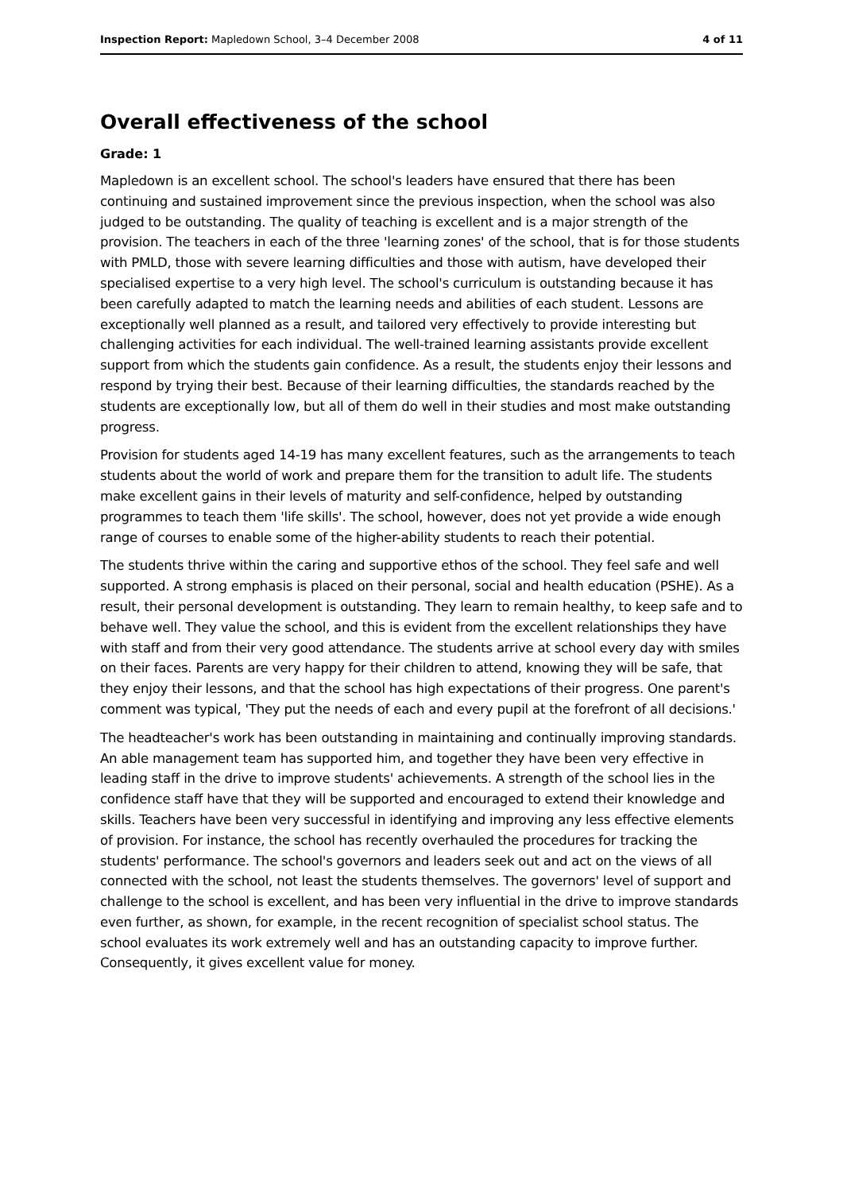Inspection Report: Mapledown School, 3–4 December 2008 4 of 11
Overall effectiveness of the school
Grade: 1
Mapledown is an excellent school. The school's leaders have ensured that there has been continuing and sustained improvement since the previous inspection, when the school was also judged to be outstanding. The quality of teaching is excellent and is a major strength of the provision. The teachers in each of the three 'learning zones' of the school, that is for those students with PMLD, those with severe learning difficulties and those with autism, have developed their specialised expertise to a very high level. The school's curriculum is outstanding because it has been carefully adapted to match the learning needs and abilities of each student. Lessons are exceptionally well planned as a result, and tailored very effectively to provide interesting but challenging activities for each individual. The well-trained learning assistants provide excellent support from which the students gain confidence. As a result, the students enjoy their lessons and respond by trying their best. Because of their learning difficulties, the standards reached by the students are exceptionally low, but all of them do well in their studies and most make outstanding progress.
Provision for students aged 14-19 has many excellent features, such as the arrangements to teach students about the world of work and prepare them for the transition to adult life. The students make excellent gains in their levels of maturity and self-confidence, helped by outstanding programmes to teach them 'life skills'. The school, however, does not yet provide a wide enough range of courses to enable some of the higher-ability students to reach their potential.
The students thrive within the caring and supportive ethos of the school. They feel safe and well supported. A strong emphasis is placed on their personal, social and health education (PSHE). As a result, their personal development is outstanding. They learn to remain healthy, to keep safe and to behave well. They value the school, and this is evident from the excellent relationships they have with staff and from their very good attendance. The students arrive at school every day with smiles on their faces. Parents are very happy for their children to attend, knowing they will be safe, that they enjoy their lessons, and that the school has high expectations of their progress. One parent's comment was typical, 'They put the needs of each and every pupil at the forefront of all decisions.'
The headteacher's work has been outstanding in maintaining and continually improving standards. An able management team has supported him, and together they have been very effective in leading staff in the drive to improve students' achievements. A strength of the school lies in the confidence staff have that they will be supported and encouraged to extend their knowledge and skills. Teachers have been very successful in identifying and improving any less effective elements of provision. For instance, the school has recently overhauled the procedures for tracking the students' performance. The school's governors and leaders seek out and act on the views of all connected with the school, not least the students themselves. The governors' level of support and challenge to the school is excellent, and has been very influential in the drive to improve standards even further, as shown, for example, in the recent recognition of specialist school status. The school evaluates its work extremely well and has an outstanding capacity to improve further. Consequently, it gives excellent value for money.